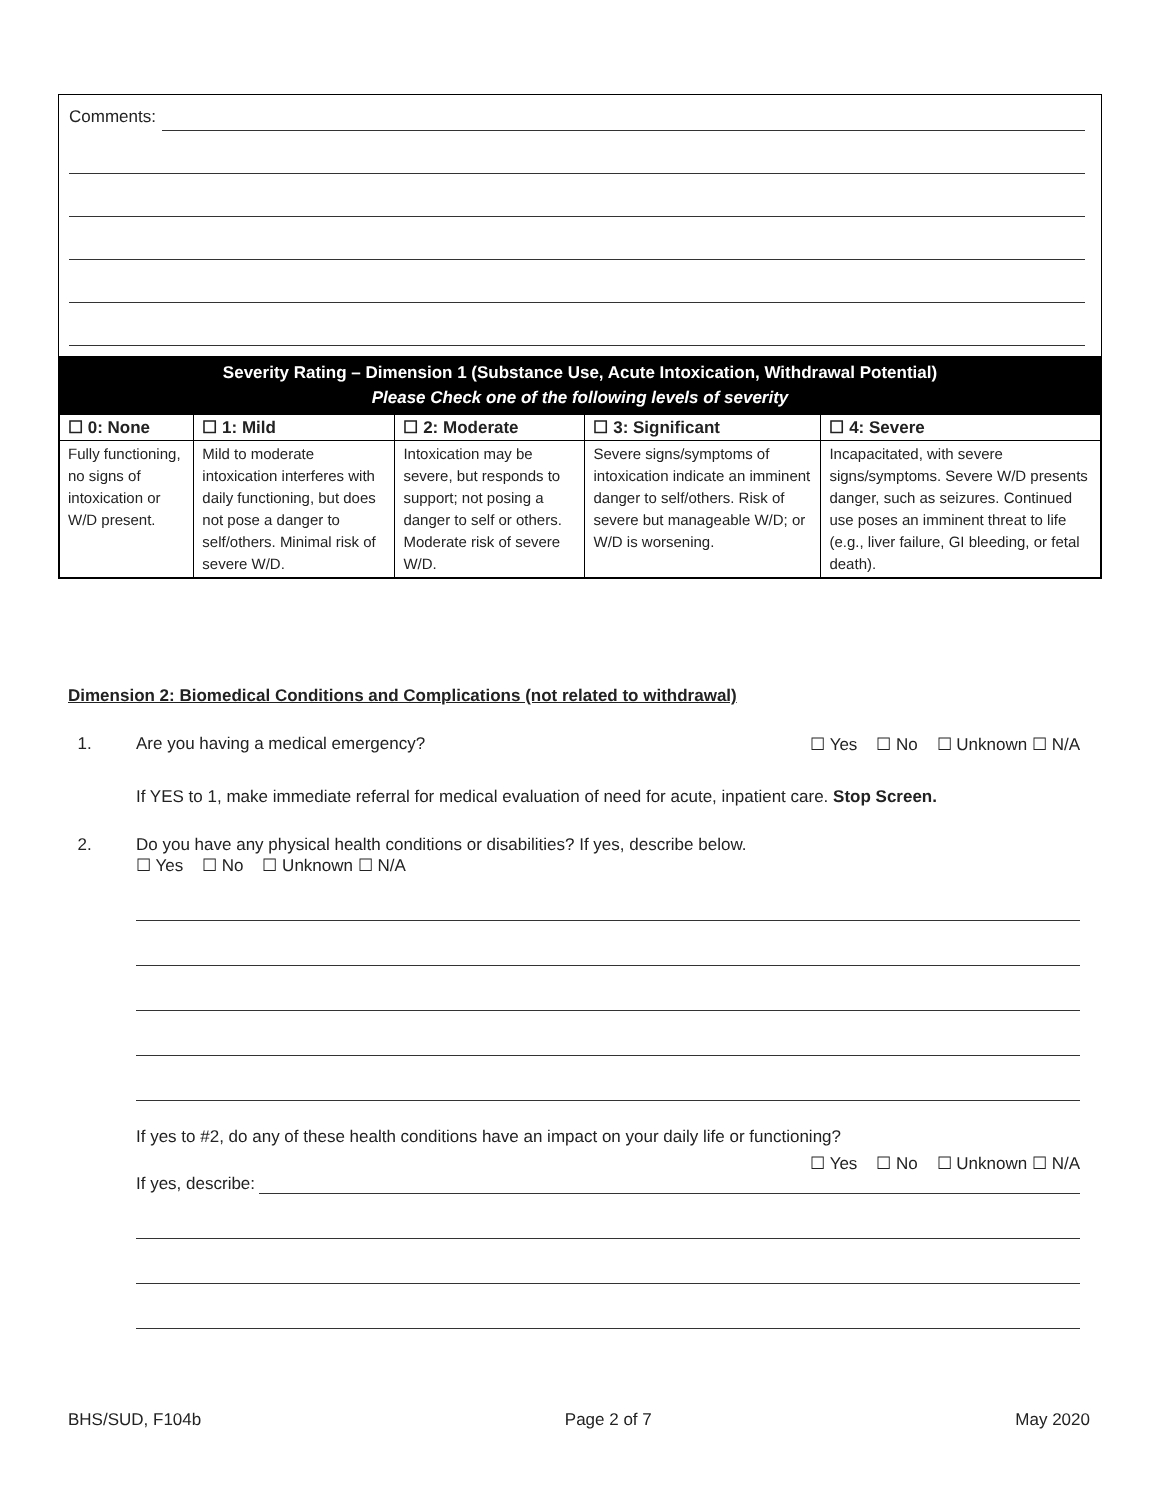Comments:
Severity Rating – Dimension 1 (Substance Use, Acute Intoxication, Withdrawal Potential)
Please Check one of the following levels of severity
| ☐ 0: None | ☐ 1: Mild | ☐ 2: Moderate | ☐ 3: Significant | ☐ 4: Severe |
| --- | --- | --- | --- | --- |
| Fully functioning, no signs of intoxication or W/D present. | Mild to moderate intoxication interferes with daily functioning, but does not pose a danger to self/others. Minimal risk of severe W/D. | Intoxication may be severe, but responds to support; not posing a danger to self or others. Moderate risk of severe W/D. | Severe signs/symptoms of intoxication indicate an imminent danger to self/others. Risk of severe but manageable W/D; or W/D is worsening. | Incapacitated, with severe signs/symptoms. Severe W/D presents danger, such as seizures. Continued use poses an imminent threat to life (e.g., liver failure, GI bleeding, or fetal death). |
Dimension 2: Biomedical Conditions and Complications (not related to withdrawal)
1. Are you having a medical emergency? ☐ Yes ☐ No ☐ Unknown ☐ N/A
If YES to 1, make immediate referral for medical evaluation of need for acute, inpatient care. Stop Screen.
2. Do you have any physical health conditions or disabilities? If yes, describe below.
☐ Yes ☐ No ☐ Unknown ☐ N/A
If yes to #2, do any of these health conditions have an impact on your daily life or functioning?
☐ Yes ☐ No ☐ Unknown ☐ N/A
If yes, describe:
BHS/SUD, F104b Page 2 of 7 May 2020